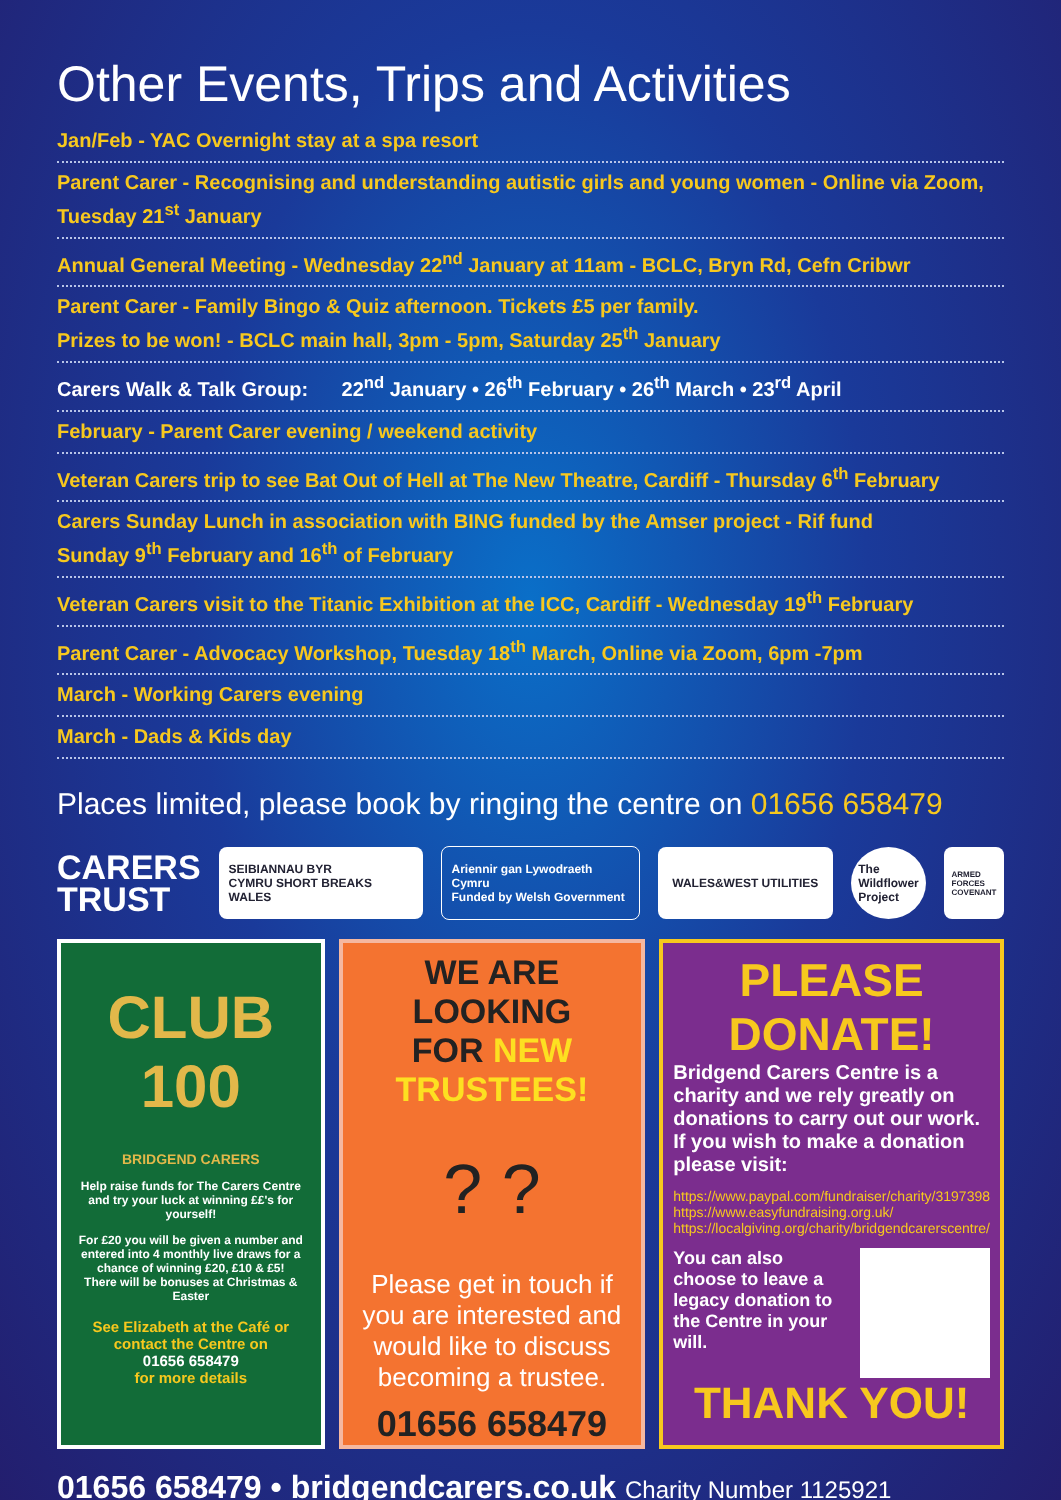Other Events, Trips and Activities
Jan/Feb - YAC Overnight stay at a spa resort
Parent Carer - Recognising and understanding autistic girls and young women - Online via Zoom, Tuesday 21<sup>st</sup> January
Annual General Meeting - Wednesday 22<sup>nd</sup> January at 11am - BCLC, Bryn Rd, Cefn Cribwr
Parent Carer - Family Bingo & Quiz afternoon. Tickets £5 per family.
Prizes to be won! - BCLC main hall, 3pm - 5pm, Saturday 25<sup>th</sup> January
Carers Walk & Talk Group: 22<sup>nd</sup> January • 26<sup>th</sup> February • 26<sup>th</sup> March • 23<sup>rd</sup> April
February - Parent Carer evening / weekend activity
Veteran Carers trip to see Bat Out of Hell at The New Theatre, Cardiff - Thursday 6<sup>th</sup> February
Carers Sunday Lunch in association with BING funded by the Amser project - Rif fund
Sunday 9<sup>th</sup> February and 16<sup>th</sup> of February
Veteran Carers visit to the Titanic Exhibition at the ICC, Cardiff - Wednesday 19<sup>th</sup> February
Parent Carer - Advocacy Workshop, Tuesday 18<sup>th</sup> March, Online via Zoom, 6pm -7pm
March - Working Carers evening
March - Dads & Kids day
Places limited, please book by ringing the centre on 01656 658479
CARERS
TRUST
SEIBIANNAU BYR
CYMRU SHORT BREAKS WALES
Ariennir gan Lywodraeth Cymru
Funded by Welsh Government
WALES&WEST UTILITIES
The Wildflower Project
ARMED FORCES COVENANT
CLUB 100
BRIDGEND CARERS
Help raise funds for The Carers Centre and try your luck at winning ££'s for yourself!
For £20 you will be given a number and entered into 4 monthly live draws for a chance of winning £20, £10 & £5!
There will be bonuses at Christmas & Easter
See Elizabeth at the Café or contact the Centre on
01656 658479
for more details
WE ARE LOOKING
FOR NEW TRUSTEES!
? ?
Please get in touch if you are interested and would like to discuss becoming a trustee.
01656 658479
PLEASE DONATE!
Bridgend Carers Centre is a charity and we rely greatly on donations to carry out our work.
If you wish to make a donation please visit:
https://www.paypal.com/fundraiser/charity/3197398
https://www.easyfundraising.org.uk/
https://localgiving.org/charity/bridgendcarerscentre/
You can also choose to leave a legacy donation to the Centre in your will.
THANK YOU!
01656 658479 • bridgendcarers.co.uk Charity Number 1125921